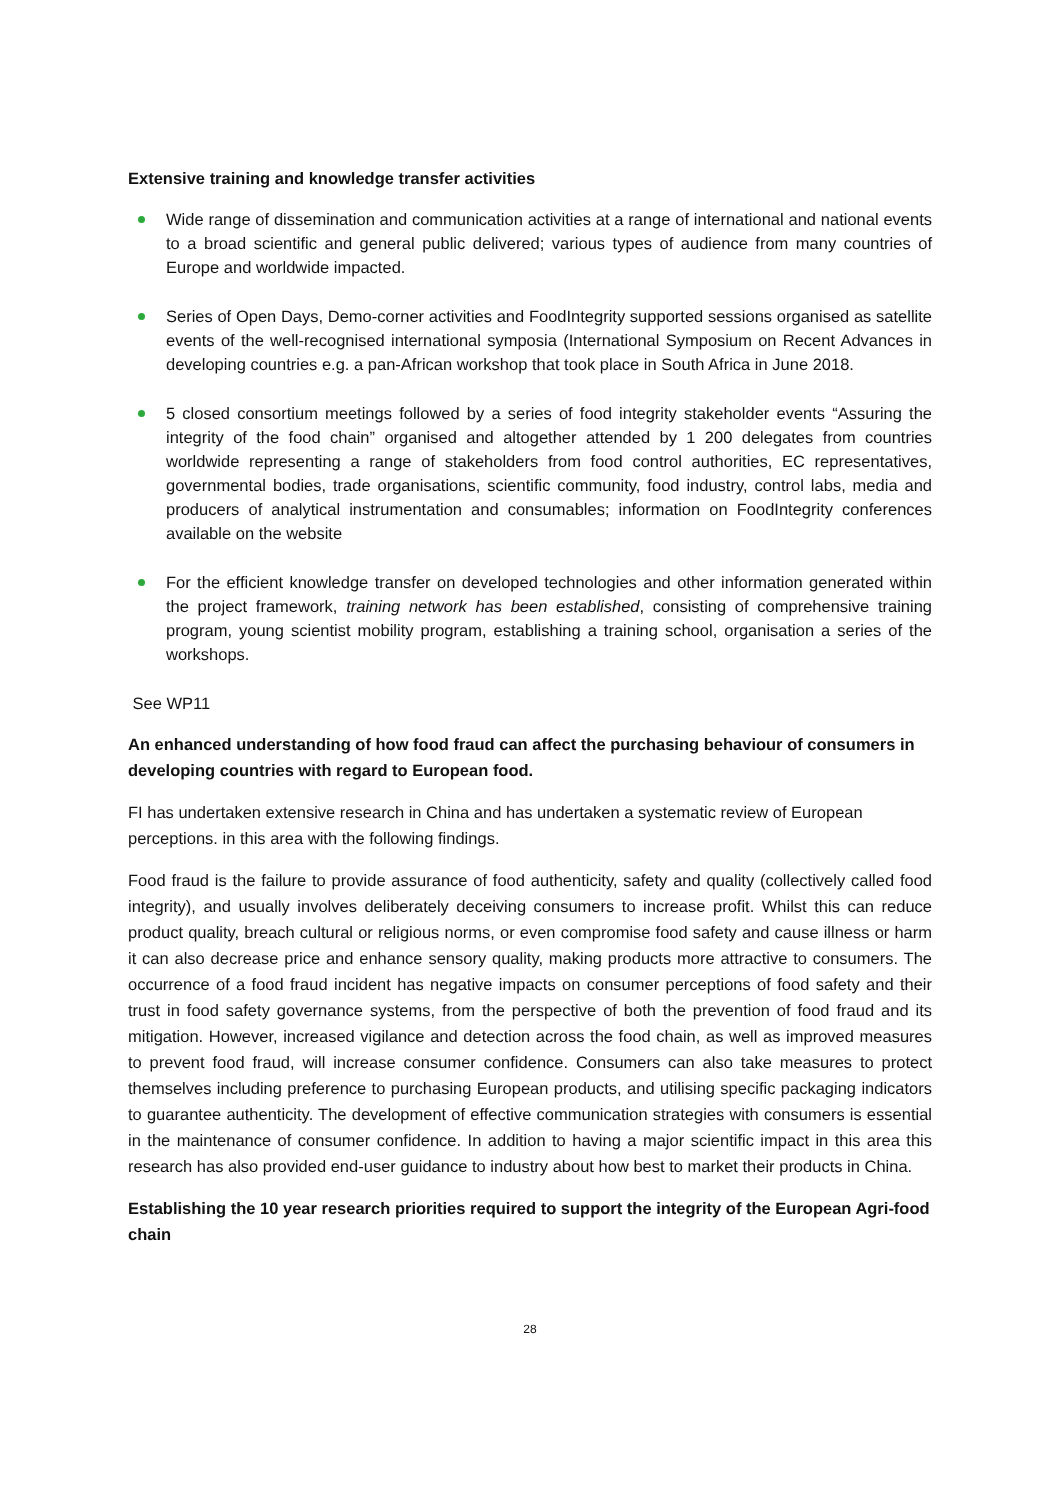Extensive training and knowledge transfer activities
Wide range of dissemination and communication activities at a range of international and national events to a broad scientific and general public delivered; various types of audience from many countries of Europe and worldwide impacted.
Series of Open Days, Demo-corner activities and FoodIntegrity supported sessions organised as satellite events of the well-recognised international symposia (International Symposium on Recent Advances in developing countries e.g. a pan-African workshop that took place in South Africa in June 2018.
5 closed consortium meetings followed by a series of food integrity stakeholder events “Assuring the integrity of the food chain” organised and altogether attended by 1 200 delegates from countries worldwide representing a range of stakeholders from food control authorities, EC representatives, governmental bodies, trade organisations, scientific community, food industry, control labs, media and producers of analytical instrumentation and consumables; information on FoodIntegrity conferences available on the website
For the efficient knowledge transfer on developed technologies and other information generated within the project framework, training network has been established, consisting of comprehensive training program, young scientist mobility program, establishing a training school, organisation a series of the workshops.
See WP11
An enhanced understanding of how food fraud can affect the purchasing behaviour of consumers in developing countries with regard to European food.
FI has undertaken extensive research in China and has undertaken a systematic review of European perceptions. in this area with the following findings.
Food fraud is the failure to provide assurance of food authenticity, safety and quality (collectively called food integrity), and usually involves deliberately deceiving consumers to increase profit. Whilst this can reduce product quality, breach cultural or religious norms, or even compromise food safety and cause illness or harm it can also decrease price and enhance sensory quality, making products more attractive to consumers. The occurrence of a food fraud incident has negative impacts on consumer perceptions of food safety and their trust in food safety governance systems, from the perspective of both the prevention of food fraud and its mitigation. However, increased vigilance and detection across the food chain, as well as improved measures to prevent food fraud, will increase consumer confidence. Consumers can also take measures to protect themselves including preference to purchasing European products, and utilising specific packaging indicators to guarantee authenticity. The development of effective communication strategies with consumers is essential in the maintenance of consumer confidence. In addition to having a major scientific impact in this area this research has also provided end-user guidance to industry about how best to market their products in China.
Establishing the 10 year research priorities required to support the integrity of the European Agri-food chain
28